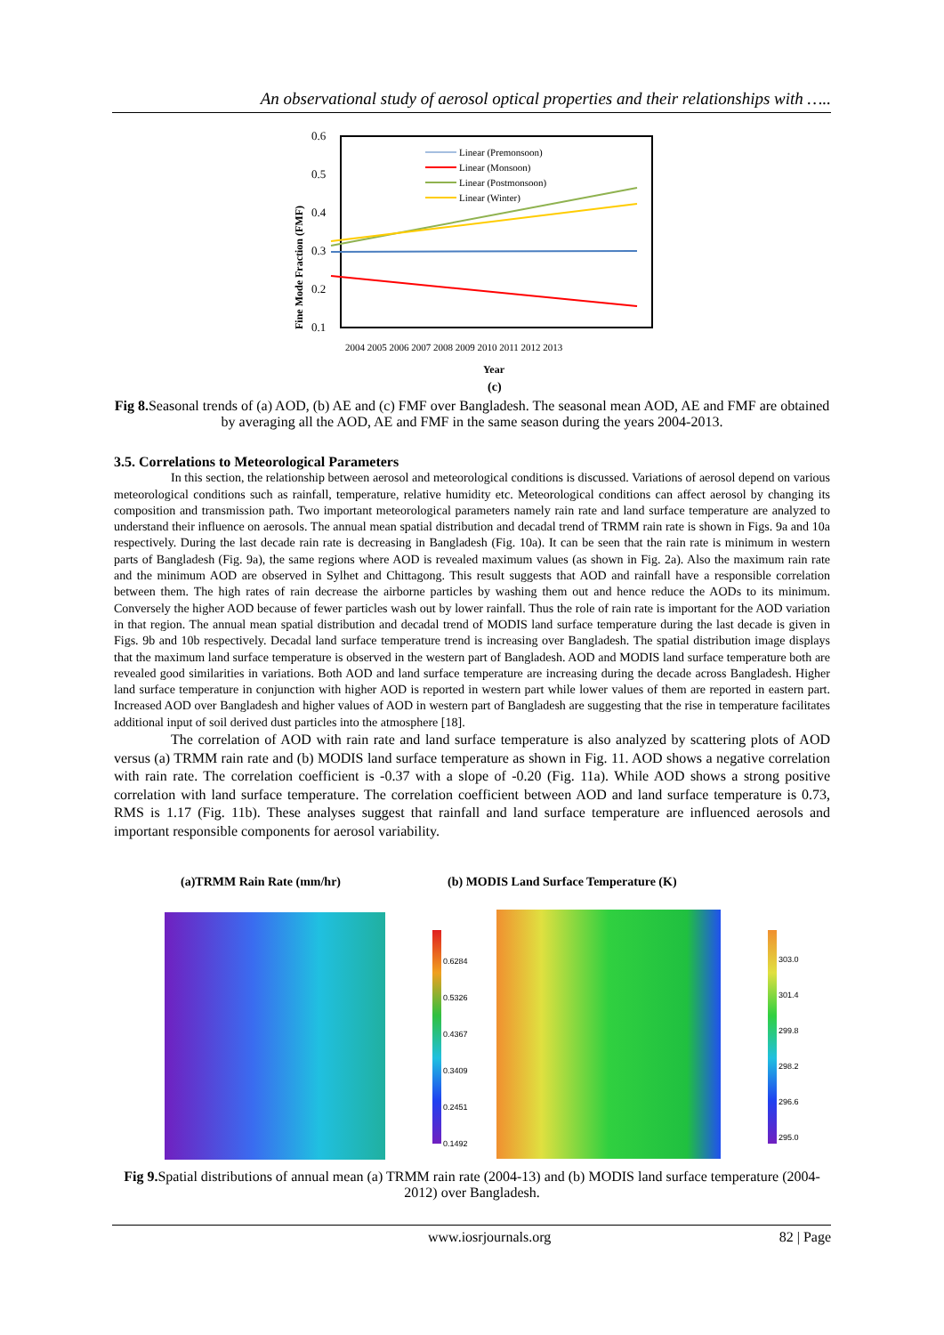An observational study of aerosol optical properties and their relationships with …..
Fine Mode Fraction (FMF)
0.6
0.5
0.4
0.3
0.2
0.1
Linear (Premonsoon)
Linear (Monsoon)
Linear (Postmonsoon)
Linear (Winter)
2004 2005 2006 2007 2008 2009 2010 2011 2012 2013
Year
(c)
Fig 8. Seasonal trends of (a) AOD, (b) AE and (c) FMF over Bangladesh. The seasonal mean AOD, AE and FMF are obtained by averaging all the AOD, AE and FMF in the same season during the years 2004-2013.
3.5. Correlations to Meteorological Parameters
In this section, the relationship between aerosol and meteorological conditions is discussed. Variations of aerosol depend on various meteorological conditions such as rainfall, temperature, relative humidity etc. Meteorological conditions can affect aerosol by changing its composition and transmission path. Two important meteorological parameters namely rain rate and land surface temperature are analyzed to understand their influence on aerosols. The annual mean spatial distribution and decadal trend of TRMM rain rate is shown in Figs. 9a and 10a respectively. During the last decade rain rate is decreasing in Bangladesh (Fig. 10a). It can be seen that the rain rate is minimum in western parts of Bangladesh (Fig. 9a), the same regions where AOD is revealed maximum values (as shown in Fig. 2a). Also the maximum rain rate and the minimum AOD are observed in Sylhet and Chittagong. This result suggests that AOD and rainfall have a responsible correlation between them. The high rates of rain decrease the airborne particles by washing them out and hence reduce the AODs to its minimum. Conversely the higher AOD because of fewer particles wash out by lower rainfall. Thus the role of rain rate is important for the AOD variation in that region. The annual mean spatial distribution and decadal trend of MODIS land surface temperature during the last decade is given in Figs. 9b and 10b respectively. Decadal land surface temperature trend is increasing over Bangladesh. The spatial distribution image displays that the maximum land surface temperature is observed in the western part of Bangladesh. AOD and MODIS land surface temperature both are revealed good similarities in variations. Both AOD and land surface temperature are increasing during the decade across Bangladesh. Higher land surface temperature in conjunction with higher AOD is reported in western part while lower values of them are reported in eastern part. Increased AOD over Bangladesh and higher values of AOD in western part of Bangladesh are suggesting that the rise in temperature facilitates additional input of soil derived dust particles into the atmosphere [18].
The correlation of AOD with rain rate and land surface temperature is also analyzed by scattering plots of AOD versus (a) TRMM rain rate and (b) MODIS land surface temperature as shown in Fig. 11. AOD shows a negative correlation with rain rate. The correlation coefficient is -0.37 with a slope of -0.20 (Fig. 11a). While AOD shows a strong positive correlation with land surface temperature. The correlation coefficient between AOD and land surface temperature is 0.73, RMS is 1.17 (Fig. 11b). These analyses suggest that rainfall and land surface temperature are influenced aerosols and important responsible components for aerosol variability.
(a)TRMM Rain Rate (mm/hr) (b) MODIS Land Surface Temperature (K)
0.6284
0.5326
0.4367
0.3409
0.2451
0.1492
303.0
301.4
299.8
298.2
296.6
295.0
Fig 9. Spatial distributions of annual mean (a) TRMM rain rate (2004-13) and (b) MODIS land surface temperature (2004-2012) over Bangladesh.
www.iosrjournals.org 82 | Page